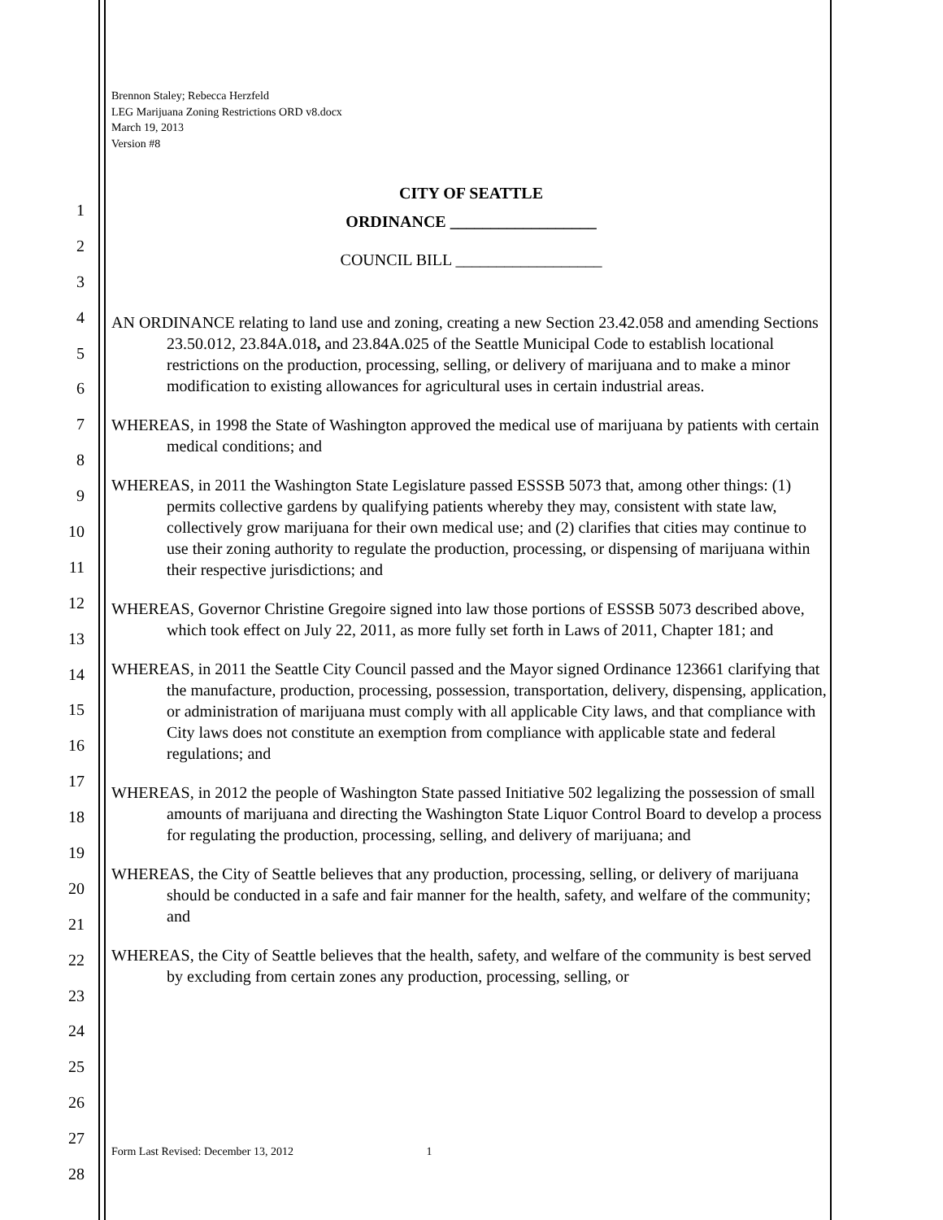1
2
3
4
5
6
7
8
9
10
11
12
13
14
15
16
17
18
19
20
21
22
23
24
25
26
27
28
Brennon Staley; Rebecca Herzfeld
LEG Marijuana Zoning Restrictions ORD v8.docx
March 19, 2013
Version #8
CITY OF SEATTLE
ORDINANCE __________________
COUNCIL BILL __________________
AN ORDINANCE relating to land use and zoning, creating a new Section 23.42.058 and amending Sections 23.50.012, 23.84A.018, and 23.84A.025 of the Seattle Municipal Code to establish locational restrictions on the production, processing, selling, or delivery of marijuana and to make a minor modification to existing allowances for agricultural uses in certain industrial areas.
WHEREAS, in 1998 the State of Washington approved the medical use of marijuana by patients with certain medical conditions; and
WHEREAS, in 2011 the Washington State Legislature passed ESSSB 5073 that, among other things: (1) permits collective gardens by qualifying patients whereby they may, consistent with state law, collectively grow marijuana for their own medical use; and (2) clarifies that cities may continue to use their zoning authority to regulate the production, processing, or dispensing of marijuana within their respective jurisdictions; and
WHEREAS, Governor Christine Gregoire signed into law those portions of ESSSB 5073 described above, which took effect on July 22, 2011, as more fully set forth in Laws of 2011, Chapter 181; and
WHEREAS, in 2011 the Seattle City Council passed and the Mayor signed Ordinance 123661 clarifying that the manufacture, production, processing, possession, transportation, delivery, dispensing, application, or administration of marijuana must comply with all applicable City laws, and that compliance with City laws does not constitute an exemption from compliance with applicable state and federal regulations; and
WHEREAS, in 2012 the people of Washington State passed Initiative 502 legalizing the possession of small amounts of marijuana and directing the Washington State Liquor Control Board to develop a process for regulating the production, processing, selling, and delivery of marijuana; and
WHEREAS, the City of Seattle believes that any production, processing, selling, or delivery of marijuana should be conducted in a safe and fair manner for the health, safety, and welfare of the community; and
WHEREAS, the City of Seattle believes that the health, safety, and welfare of the community is best served by excluding from certain zones any production, processing, selling, or
Form Last Revised: December 13, 2012 1